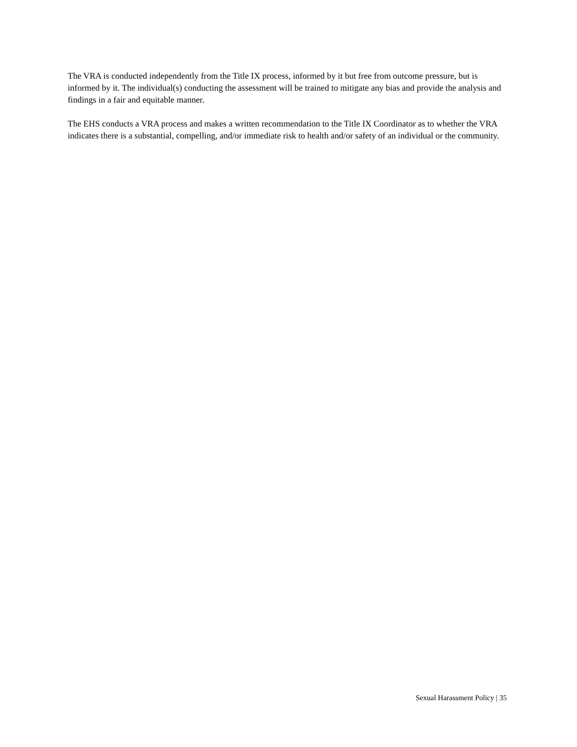The VRA is conducted independently from the Title IX process, informed by it but free from outcome pressure, but is informed by it. The individual(s) conducting the assessment will be trained to mitigate any bias and provide the analysis and findings in a fair and equitable manner.
The EHS conducts a VRA process and makes a written recommendation to the Title IX Coordinator as to whether the VRA indicates there is a substantial, compelling, and/or immediate risk to health and/or safety of an individual or the community.
Sexual Harassment Policy | 35